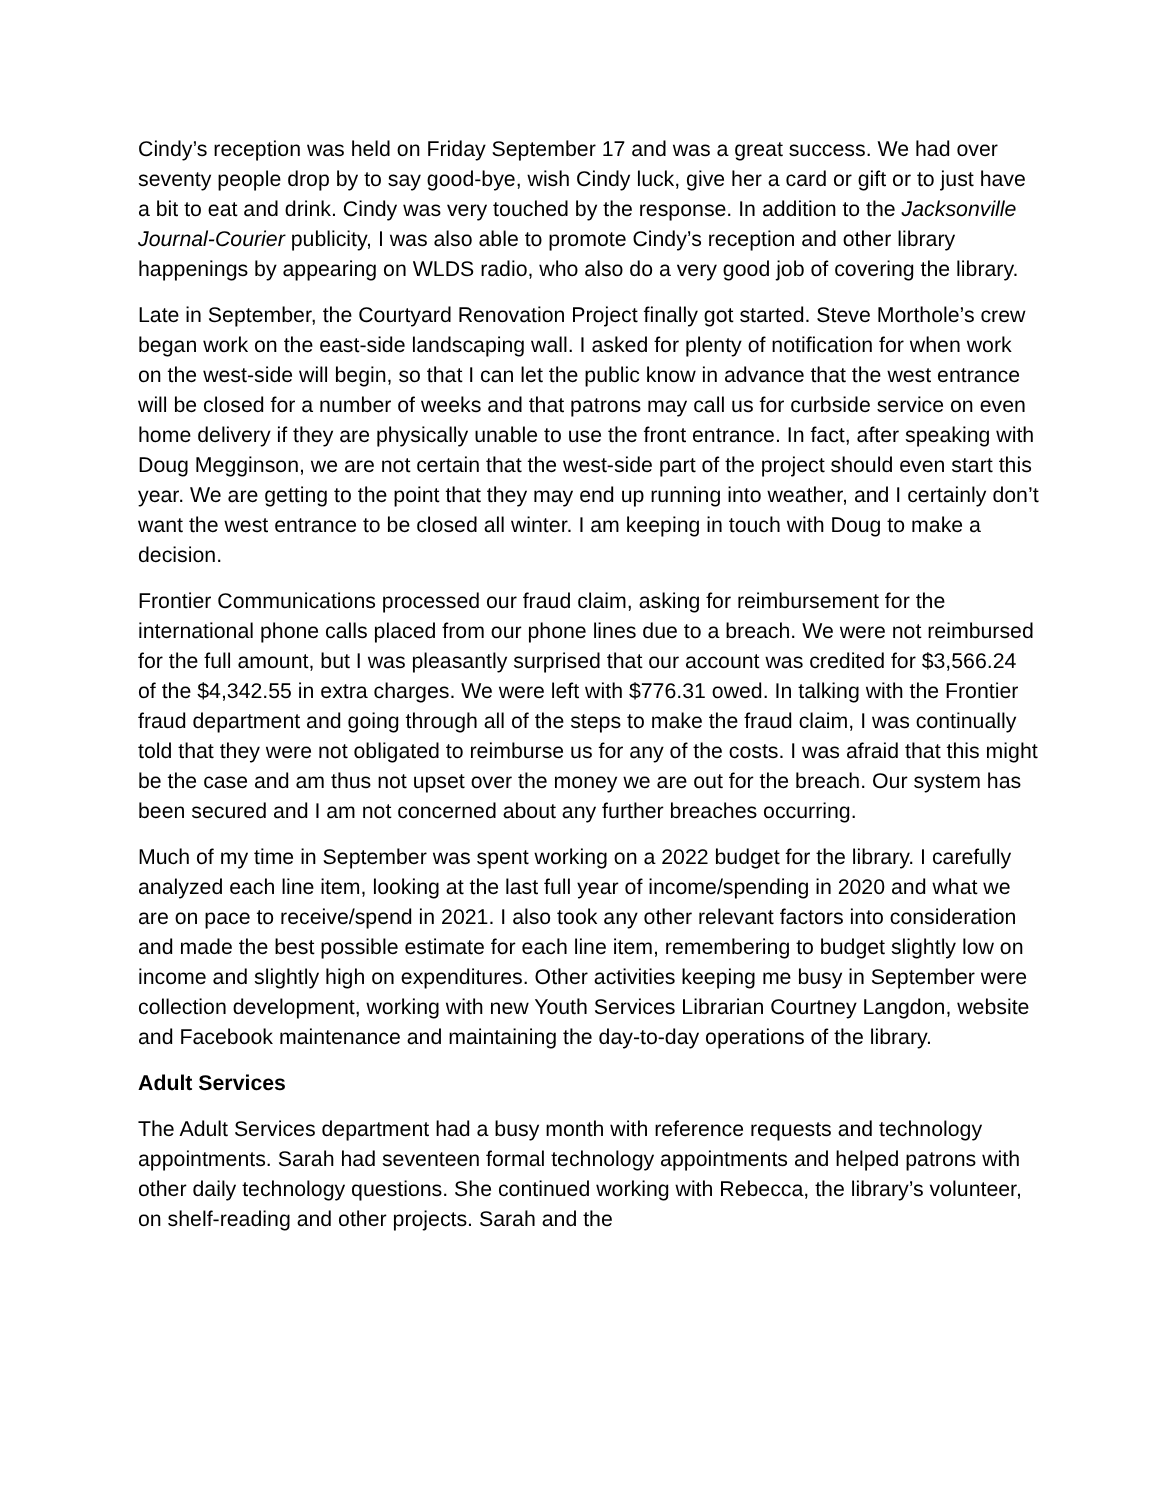Cindy’s reception was held on Friday September 17 and was a great success. We had over seventy people drop by to say good-bye, wish Cindy luck, give her a card or gift or to just have a bit to eat and drink. Cindy was very touched by the response. In addition to the Jacksonville Journal-Courier publicity, I was also able to promote Cindy’s reception and other library happenings by appearing on WLDS radio, who also do a very good job of covering the library.
Late in September, the Courtyard Renovation Project finally got started. Steve Morthole’s crew began work on the east-side landscaping wall. I asked for plenty of notification for when work on the west-side will begin, so that I can let the public know in advance that the west entrance will be closed for a number of weeks and that patrons may call us for curbside service on even home delivery if they are physically unable to use the front entrance. In fact, after speaking with Doug Megginson, we are not certain that the west-side part of the project should even start this year. We are getting to the point that they may end up running into weather, and I certainly don’t want the west entrance to be closed all winter. I am keeping in touch with Doug to make a decision.
Frontier Communications processed our fraud claim, asking for reimbursement for the international phone calls placed from our phone lines due to a breach. We were not reimbursed for the full amount, but I was pleasantly surprised that our account was credited for $3,566.24 of the $4,342.55 in extra charges. We were left with $776.31 owed. In talking with the Frontier fraud department and going through all of the steps to make the fraud claim, I was continually told that they were not obligated to reimburse us for any of the costs. I was afraid that this might be the case and am thus not upset over the money we are out for the breach. Our system has been secured and I am not concerned about any further breaches occurring.
Much of my time in September was spent working on a 2022 budget for the library. I carefully analyzed each line item, looking at the last full year of income/spending in 2020 and what we are on pace to receive/spend in 2021. I also took any other relevant factors into consideration and made the best possible estimate for each line item, remembering to budget slightly low on income and slightly high on expenditures. Other activities keeping me busy in September were collection development, working with new Youth Services Librarian Courtney Langdon, website and Facebook maintenance and maintaining the day-to-day operations of the library.
Adult Services
The Adult Services department had a busy month with reference requests and technology appointments. Sarah had seventeen formal technology appointments and helped patrons with other daily technology questions. She continued working with Rebecca, the library’s volunteer, on shelf-reading and other projects. Sarah and the